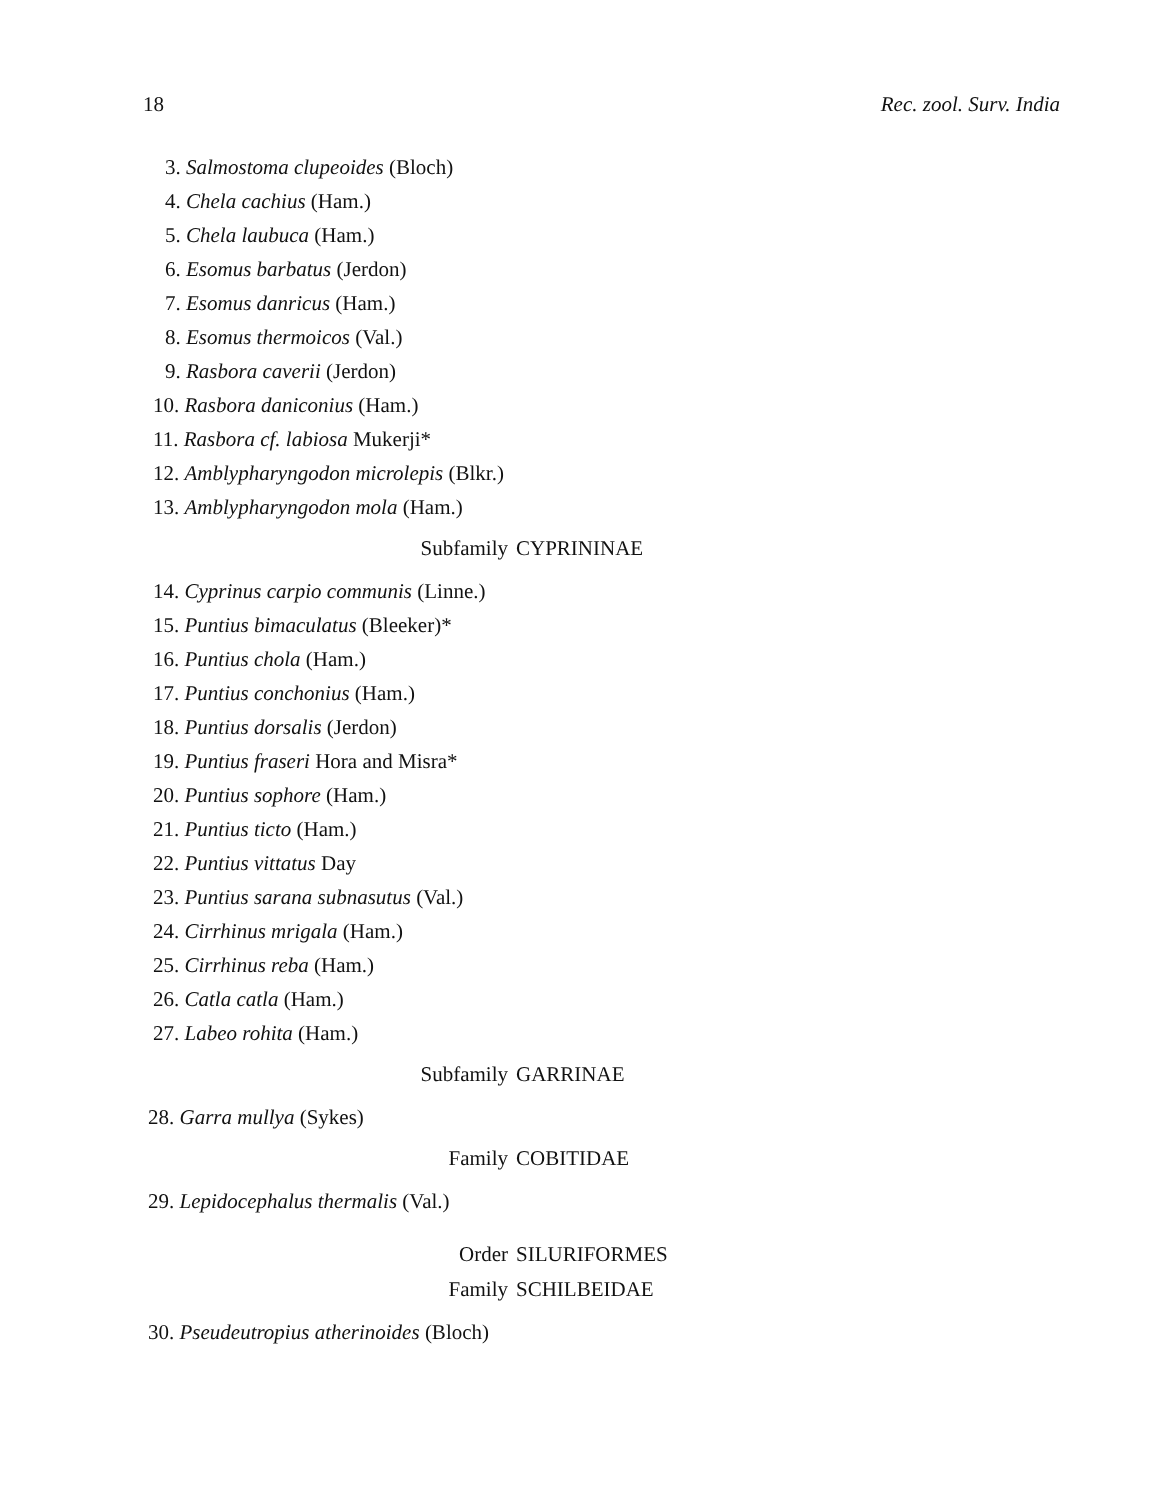18 Rec. zool. Surv. India
3. Salmostoma clupeoides (Bloch)
4. Chela cachius (Ham.)
5. Chela laubuca (Ham.)
6. Esomus barbatus (Jerdon)
7. Esomus danricus (Ham.)
8. Esomus thermoicos (Val.)
9. Rasbora caverii (Jerdon)
10. Rasbora daniconius (Ham.)
11. Rasbora cf. labiosa Mukerji*
12. Amblypharyngodon microlepis (Blkr.)
13. Amblypharyngodon mola (Ham.)
Subfamily CYPRININAE
14. Cyprinus carpio communis (Linne.)
15. Puntius bimaculatus (Bleeker)*
16. Puntius chola (Ham.)
17. Puntius conchonius (Ham.)
18. Puntius dorsalis (Jerdon)
19. Puntius fraseri Hora and Misra*
20. Puntius sophore (Ham.)
21. Puntius ticto (Ham.)
22. Puntius vittatus Day
23. Puntius sarana subnasutus (Val.)
24. Cirrhinus mrigala (Ham.)
25. Cirrhinus reba (Ham.)
26. Catla catla (Ham.)
27. Labeo rohita (Ham.)
Subfamily GARRINAE
28. Garra mullya (Sykes)
Family COBITIDAE
29. Lepidocephalus thermalis (Val.)
Order SILURIFORMES
Family SCHILBEIDAE
30. Pseudeutropius atherinoides (Bloch)